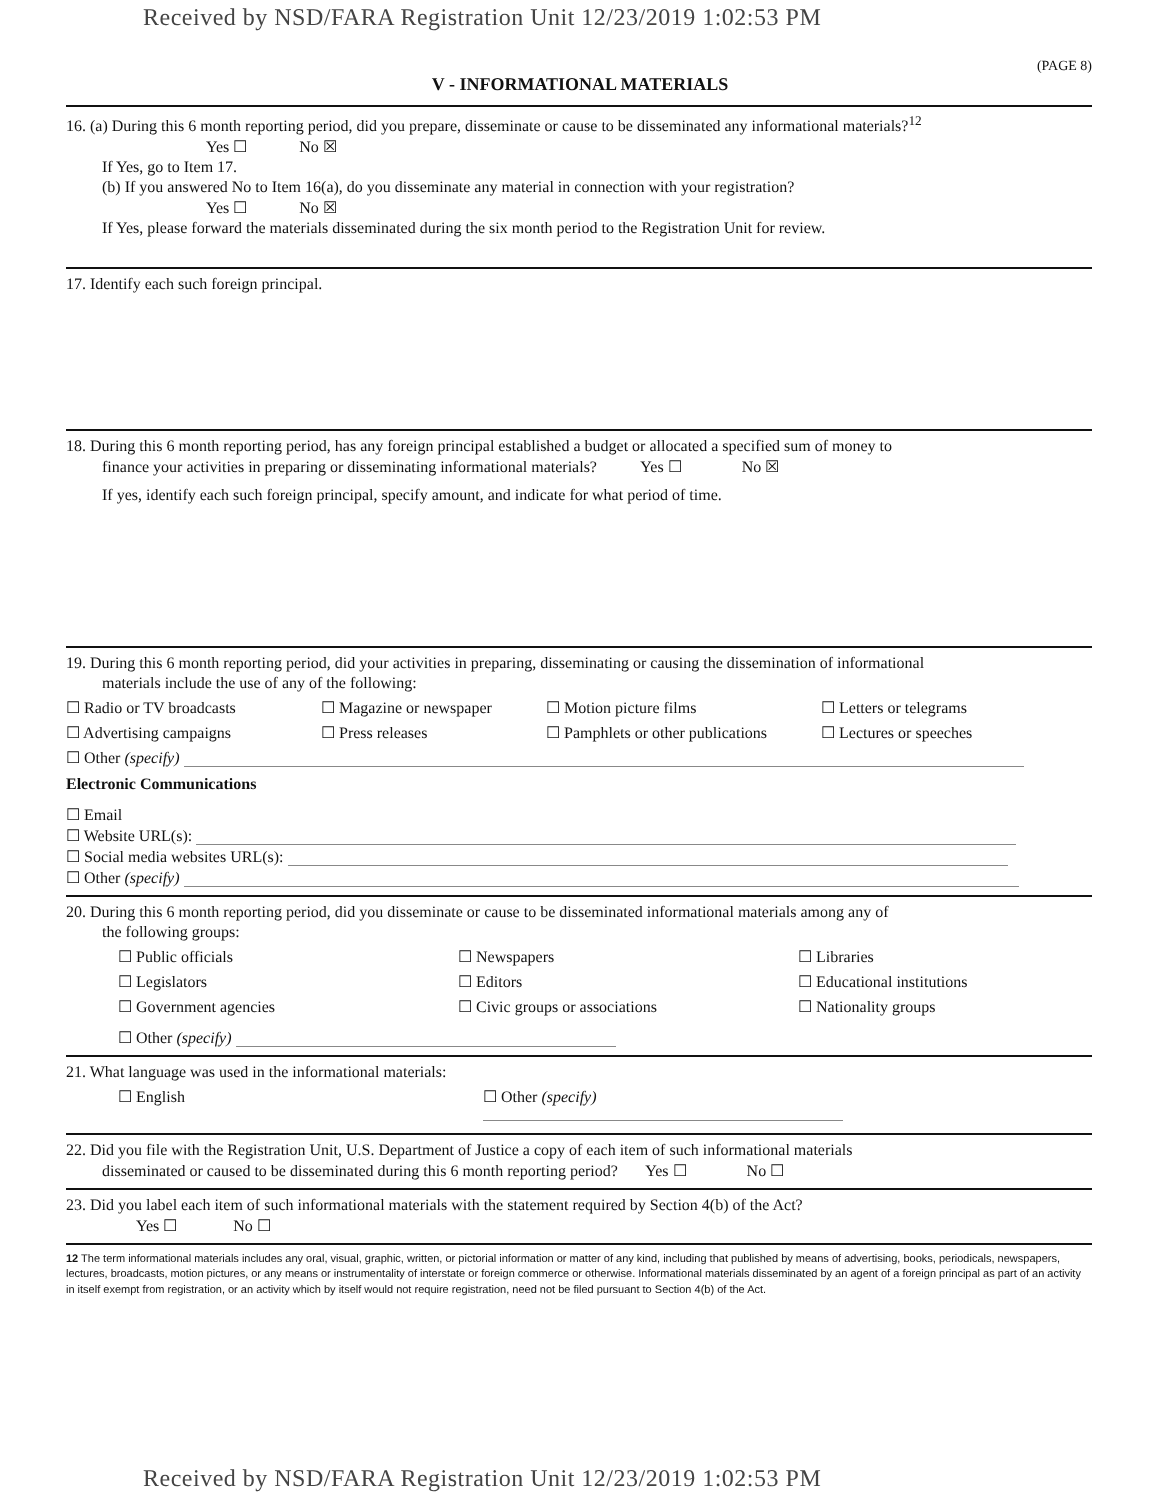Received by NSD/FARA Registration Unit 12/23/2019 1:02:53 PM
(PAGE 8)
V - INFORMATIONAL MATERIALS
16. (a) During this 6 month reporting period, did you prepare, disseminate or cause to be disseminated any informational materials?<sup>12</sup>
Yes ☐ No ☒
If Yes, go to Item 17.
(b) If you answered No to Item 16(a), do you disseminate any material in connection with your registration?
Yes ☐ No ☒
If Yes, please forward the materials disseminated during the six month period to the Registration Unit for review.
17. Identify each such foreign principal.
18. During this 6 month reporting period, has any foreign principal established a budget or allocated a specified sum of money to
finance your activities in preparing or disseminating informational materials? Yes ☐ No ☒
If yes, identify each such foreign principal, specify amount, and indicate for what period of time.
19. During this 6 month reporting period, did your activities in preparing, disseminating or causing the dissemination of informational
materials include the use of any of the following:
☐ Radio or TV broadcasts ☐ Magazine or newspaper ☐ Motion picture films ☐ Letters or telegrams
☐ Advertising campaigns ☐ Press releases ☐ Pamphlets or other publications ☐ Lectures or speeches
☐ Other (specify)
Electronic Communications
☐ Email
☐ Website URL(s):
☐ Social media websites URL(s):
☐ Other (specify)
20. During this 6 month reporting period, did you disseminate or cause to be disseminated informational materials among any of
the following groups:
☐ Public officials ☐ Newspapers ☐ Libraries
☐ Legislators ☐ Editors ☐ Educational institutions
☐ Government agencies ☐ Civic groups or associations ☐ Nationality groups
☐ Other (specify)
21. What language was used in the informational materials:
☐ English ☐ Other (specify)
22. Did you file with the Registration Unit, U.S. Department of Justice a copy of each item of such informational materials
disseminated or caused to be disseminated during this 6 month reporting period? Yes ☐ No ☐
23. Did you label each item of such informational materials with the statement required by Section 4(b) of the Act?
Yes ☐ No ☐
12 The term informational materials includes any oral, visual, graphic, written, or pictorial information or matter of any kind, including that published by means of advertising, books, periodicals, newspapers, lectures, broadcasts, motion pictures, or any means or instrumentality of interstate or foreign commerce or otherwise. Informational materials disseminated by an agent of a foreign principal as part of an activity in itself exempt from registration, or an activity which by itself would not require registration, need not be filed pursuant to Section 4(b) of the Act.
Received by NSD/FARA Registration Unit 12/23/2019 1:02:53 PM